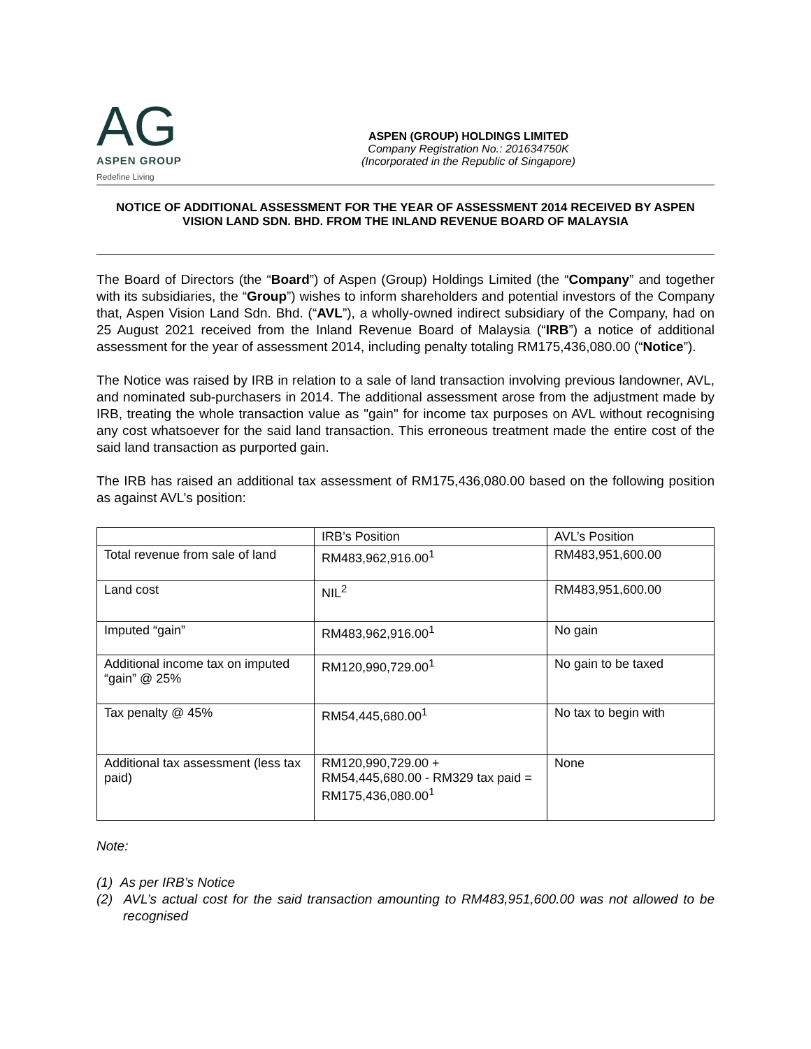AG
ASPEN GROUP
Redefine Living
ASPEN (GROUP) HOLDINGS LIMITED
Company Registration No.: 201634750K
(Incorporated in the Republic of Singapore)
NOTICE OF ADDITIONAL ASSESSMENT FOR THE YEAR OF ASSESSMENT 2014 RECEIVED BY ASPEN VISION LAND SDN. BHD. FROM THE INLAND REVENUE BOARD OF MALAYSIA
The Board of Directors (the “Board”) of Aspen (Group) Holdings Limited (the “Company” and together with its subsidiaries, the “Group”) wishes to inform shareholders and potential investors of the Company that, Aspen Vision Land Sdn. Bhd. (“AVL”), a wholly-owned indirect subsidiary of the Company, had on 25 August 2021 received from the Inland Revenue Board of Malaysia (“IRB”) a notice of additional assessment for the year of assessment 2014, including penalty totaling RM175,436,080.00 (“Notice”).
The Notice was raised by IRB in relation to a sale of land transaction involving previous landowner, AVL, and nominated sub-purchasers in 2014. The additional assessment arose from the adjustment made by IRB, treating the whole transaction value as "gain" for income tax purposes on AVL without recognising any cost whatsoever for the said land transaction. This erroneous treatment made the entire cost of the said land transaction as purported gain.
The IRB has raised an additional tax assessment of RM175,436,080.00 based on the following position as against AVL’s position:
| | IRB’s Position | AVL’s Position |
| --- | --- | --- |
| Total revenue from sale of land | RM483,962,916.00<sup>1</sup> | RM483,951,600.00 |
| Land cost | NIL<sup>2</sup> | RM483,951,600.00 |
| Imputed “gain” | RM483,962,916.00<sup>1</sup> | No gain |
| Additional income tax on imputed “gain” @ 25% | RM120,990,729.00<sup>1</sup> | No gain to be taxed |
| Tax penalty @ 45% | RM54,445,680.00<sup>1</sup> | No tax to begin with |
| Additional tax assessment (less tax paid) | RM120,990,729.00 + RM54,445,680.00 - RM329 tax paid = RM175,436,080.00<sup>1</sup> | None |
Note:
(1) As per IRB’s Notice
(2) AVL’s actual cost for the said transaction amounting to RM483,951,600.00 was not allowed to be recognised